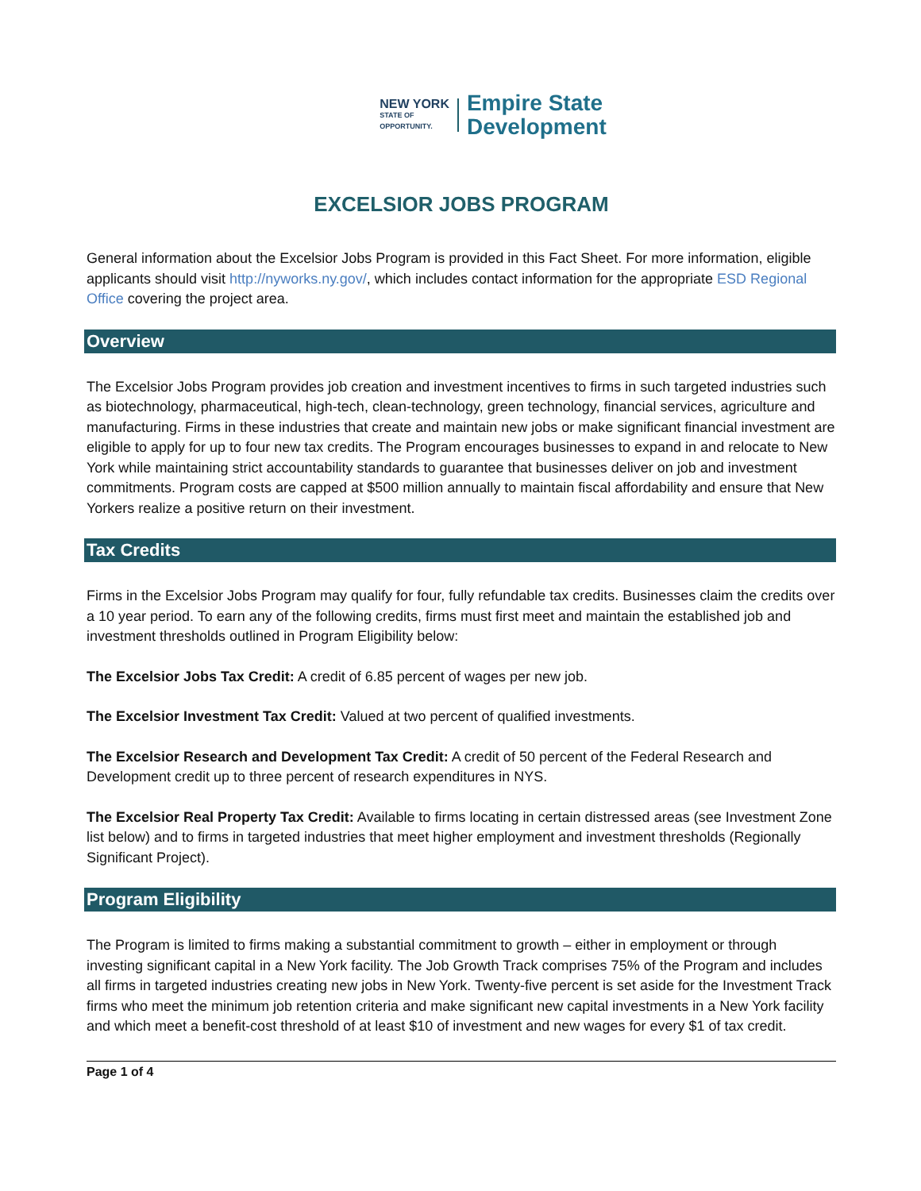NEW YORK
STATE OF
OPPORTUNITY.
Empire State
Development
EXCELSIOR JOBS PROGRAM
General information about the Excelsior Jobs Program is provided in this Fact Sheet. For more information, eligible applicants should visit http://nyworks.ny.gov/, which includes contact information for the appropriate ESD Regional Office covering the project area.
Overview
The Excelsior Jobs Program provides job creation and investment incentives to firms in such targeted industries such as biotechnology, pharmaceutical, high-tech, clean-technology, green technology, financial services, agriculture and manufacturing. Firms in these industries that create and maintain new jobs or make significant financial investment are eligible to apply for up to four new tax credits. The Program encourages businesses to expand in and relocate to New York while maintaining strict accountability standards to guarantee that businesses deliver on job and investment commitments. Program costs are capped at $500 million annually to maintain fiscal affordability and ensure that New Yorkers realize a positive return on their investment.
Tax Credits
Firms in the Excelsior Jobs Program may qualify for four, fully refundable tax credits. Businesses claim the credits over a 10 year period. To earn any of the following credits, firms must first meet and maintain the established job and investment thresholds outlined in Program Eligibility below:
The Excelsior Jobs Tax Credit: A credit of 6.85 percent of wages per new job.
The Excelsior Investment Tax Credit: Valued at two percent of qualified investments.
The Excelsior Research and Development Tax Credit: A credit of 50 percent of the Federal Research and Development credit up to three percent of research expenditures in NYS.
The Excelsior Real Property Tax Credit: Available to firms locating in certain distressed areas (see Investment Zone list below) and to firms in targeted industries that meet higher employment and investment thresholds (Regionally Significant Project).
Program Eligibility
The Program is limited to firms making a substantial commitment to growth – either in employment or through investing significant capital in a New York facility. The Job Growth Track comprises 75% of the Program and includes all firms in targeted industries creating new jobs in New York. Twenty-five percent is set aside for the Investment Track firms who meet the minimum job retention criteria and make significant new capital investments in a New York facility and which meet a benefit-cost threshold of at least $10 of investment and new wages for every $1 of tax credit.
Page 1 of 4